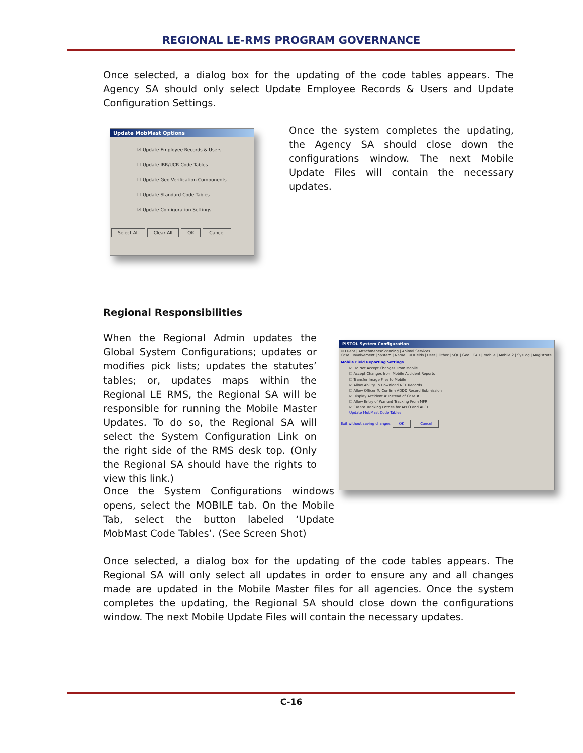REGIONAL LE-RMS PROGRAM GOVERNANCE
Once selected, a dialog box for the updating of the code tables appears. The Agency SA should only select Update Employee Records & Users and Update Configuration Settings.
Update MobMast Options
☑ Update Employee Records & Users
☐ Update IBR/UCR Code Tables
☐ Update Geo Verification Components
☐ Update Standard Code Tables
☑ Update Configuration Settings
Select All Clear All OK Cancel
Once the system completes the updating, the Agency SA should close down the configurations window. The next Mobile Update Files will contain the necessary updates.
Regional Responsibilities
When the Regional Admin updates the Global System Configurations; updates or modifies pick lists; updates the statutes’ tables; or, updates maps within the Regional LE RMS, the Regional SA will be responsible for running the Mobile Master Updates. To do so, the Regional SA will select the System Configuration Link on the right side of the RMS desk top. (Only the Regional SA should have the rights to view this link.)
PISTOL System Configuration
UD Rept | Attachments/Scanning | Animal Services
Case | Involvement | System | Name | UDFields | User | Other | SQL | Geo | CAD | Mobile | Mobile 2 | SysLog | Magistrate
Mobile Field Reporting Settings
☑ Do Not Accept Changes From Mobile
☐ Accept Changes from Mobile Accident Reports
☐ Transfer Image Files to Mobile
☑ Allow Ability To Download NCL Records
☑ Allow Officer To Confirm ADDD Record Submission
☑ Display Accident # Instead of Case #
☐ Allow Entry of Warrant Tracking From MFR
☑ Create Tracking Entries for APPO and ARCH
Update MobMast Code Tables
Exit without saving changes OK Cancel
Once the System Configurations windows opens, select the MOBILE tab. On the Mobile Tab, select the button labeled ‘Update MobMast Code Tables’. (See Screen Shot)
Once selected, a dialog box for the updating of the code tables appears. The Regional SA will only select all updates in order to ensure any and all changes made are updated in the Mobile Master files for all agencies. Once the system completes the updating, the Regional SA should close down the configurations window. The next Mobile Update Files will contain the necessary updates.
C-16